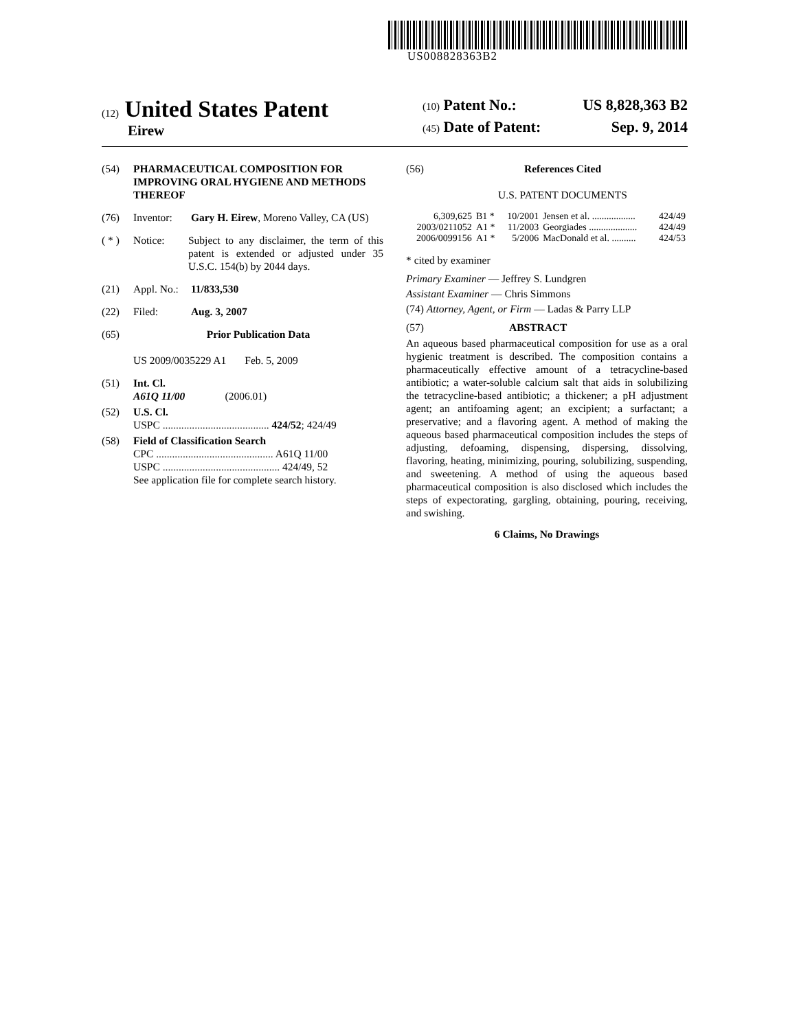US008828363B2
(12) United States Patent
Eirew
(10) Patent No.: US 8,828,363 B2
(45) Date of Patent: Sep. 9, 2014
(54) PHARMACEUTICAL COMPOSITION FOR IMPROVING ORAL HYGIENE AND METHODS THEREOF
(76) Inventor: Gary H. Eirew, Moreno Valley, CA (US)
( * )
Notice: Subject to any disclaimer, the term of this patent is extended or adjusted under 35 U.S.C. 154(b) by 2044 days.
(21) Appl. No.: 11/833,530
(22) Filed: Aug. 3, 2007
(65) Prior Publication Data
US 2009/0035229 A1 Feb. 5, 2009
(51) Int. Cl.
A61Q 11/00 (2006.01)
(52) U.S. Cl.
USPC ........................................ 424/52; 424/49
(58) Field of Classification Search
CPC ............................................ A61Q 11/00
USPC ............................................ 424/49, 52
See application file for complete search history.
(56) References Cited
U.S. PATENT DOCUMENTS
| 6,309,625 | B1 * | 10/2001 | Jensen et al. .................. | 424/49 |
| 2003/0211052 | A1 * | 11/2003 | Georgiades .................... | 424/49 |
| 2006/0099156 | A1 * | 5/2006 | MacDonald et al. .......... | 424/53 |
* cited by examiner
Primary Examiner — Jeffrey S. Lundgren
Assistant Examiner — Chris Simmons
(74) Attorney, Agent, or Firm — Ladas & Parry LLP
(57) ABSTRACT
An aqueous based pharmaceutical composition for use as a oral hygienic treatment is described. The composition contains a pharmaceutically effective amount of a tetracycline-based antibiotic; a water-soluble calcium salt that aids in solubilizing the tetracycline-based antibiotic; a thickener; a pH adjustment agent; an antifoaming agent; an excipient; a surfactant; a preservative; and a flavoring agent. A method of making the aqueous based pharmaceutical composition includes the steps of adjusting, defoaming, dispensing, dispersing, dissolving, flavoring, heating, minimizing, pouring, solubilizing, suspending, and sweetening. A method of using the aqueous based pharmaceutical composition is also disclosed which includes the steps of expectorating, gargling, obtaining, pouring, receiving, and swishing.
6 Claims, No Drawings